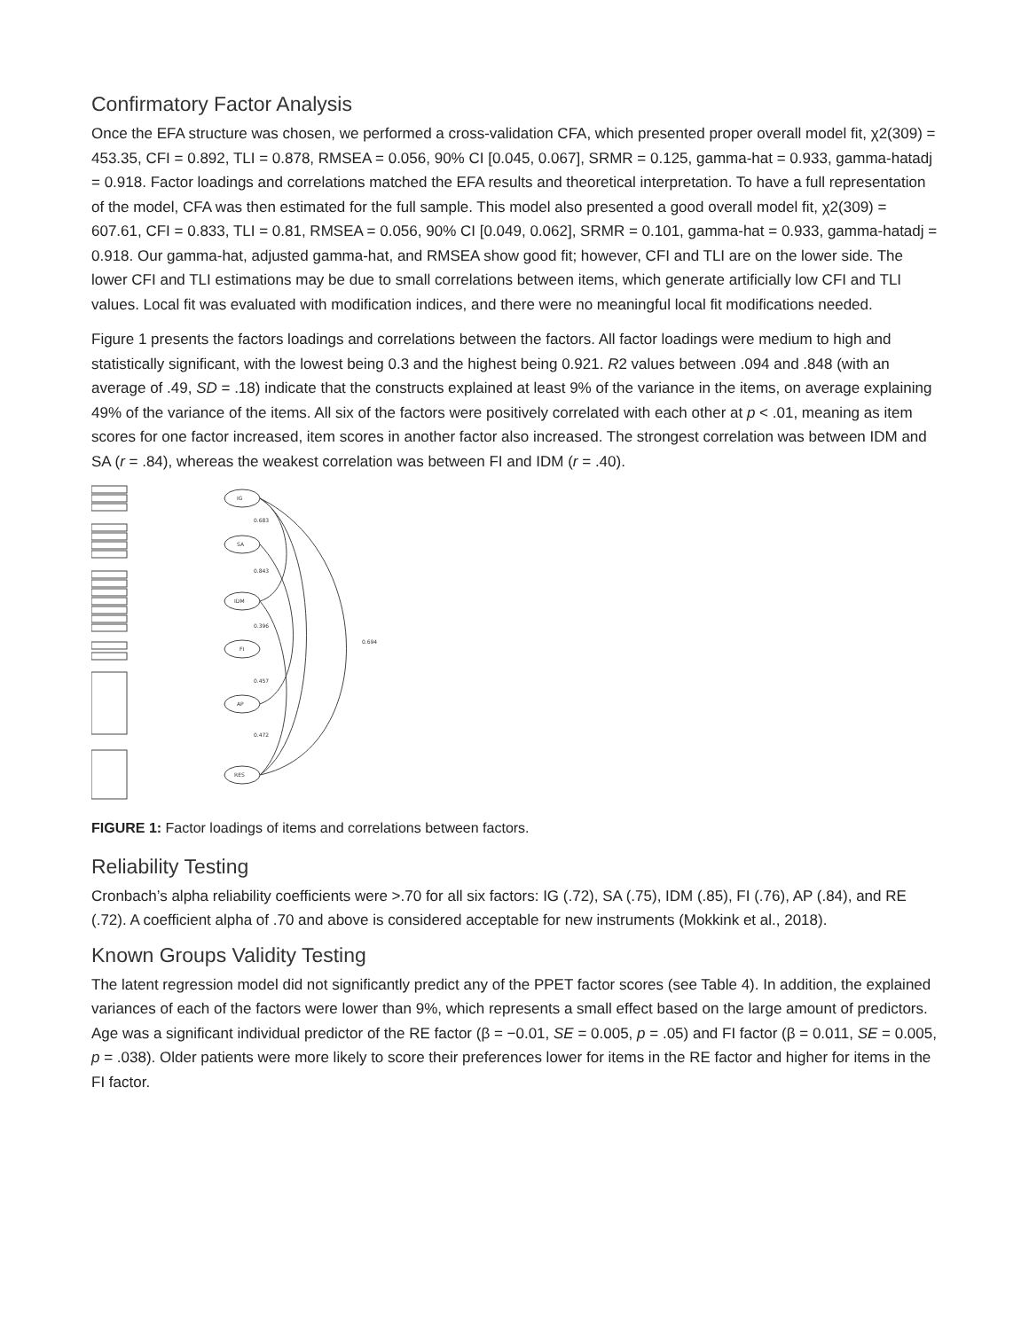Confirmatory Factor Analysis
Once the EFA structure was chosen, we performed a cross-validation CFA, which presented proper overall model fit, χ2(309) = 453.35, CFI = 0.892, TLI = 0.878, RMSEA = 0.056, 90% CI [0.045, 0.067], SRMR = 0.125, gamma-hat = 0.933, gamma-hatadj = 0.918. Factor loadings and correlations matched the EFA results and theoretical interpretation. To have a full representation of the model, CFA was then estimated for the full sample. This model also presented a good overall model fit, χ2(309) = 607.61, CFI = 0.833, TLI = 0.81, RMSEA = 0.056, 90% CI [0.049, 0.062], SRMR = 0.101, gamma-hat = 0.933, gamma-hatadj = 0.918. Our gamma-hat, adjusted gamma-hat, and RMSEA show good fit; however, CFI and TLI are on the lower side. The lower CFI and TLI estimations may be due to small correlations between items, which generate artificially low CFI and TLI values. Local fit was evaluated with modification indices, and there were no meaningful local fit modifications needed.
Figure 1 presents the factors loadings and correlations between the factors. All factor loadings were medium to high and statistically significant, with the lowest being 0.3 and the highest being 0.921. R2 values between .094 and .848 (with an average of .49, SD = .18) indicate that the constructs explained at least 9% of the variance in the items, on average explaining 49% of the variance of the items. All six of the factors were positively correlated with each other at p < .01, meaning as item scores for one factor increased, item scores in another factor also increased. The strongest correlation was between IDM and SA (r = .84), whereas the weakest correlation was between FI and IDM (r = .40).
IG
SA
IDM
FI
AP
RES
0.683
0.843
0.396
0.457
0.472
0.694
FIGURE 1: Factor loadings of items and correlations between factors.
Reliability Testing
Cronbach’s alpha reliability coefficients were >.70 for all six factors: IG (.72), SA (.75), IDM (.85), FI (.76), AP (.84), and RE (.72). A coefficient alpha of .70 and above is considered acceptable for new instruments (Mokkink et al., 2018).
Known Groups Validity Testing
The latent regression model did not significantly predict any of the PPET factor scores (see Table 4). In addition, the explained variances of each of the factors were lower than 9%, which represents a small effect based on the large amount of predictors. Age was a significant individual predictor of the RE factor (β = −0.01, SE = 0.005, p = .05) and FI factor (β = 0.011, SE = 0.005, p = .038). Older patients were more likely to score their preferences lower for items in the RE factor and higher for items in the FI factor.